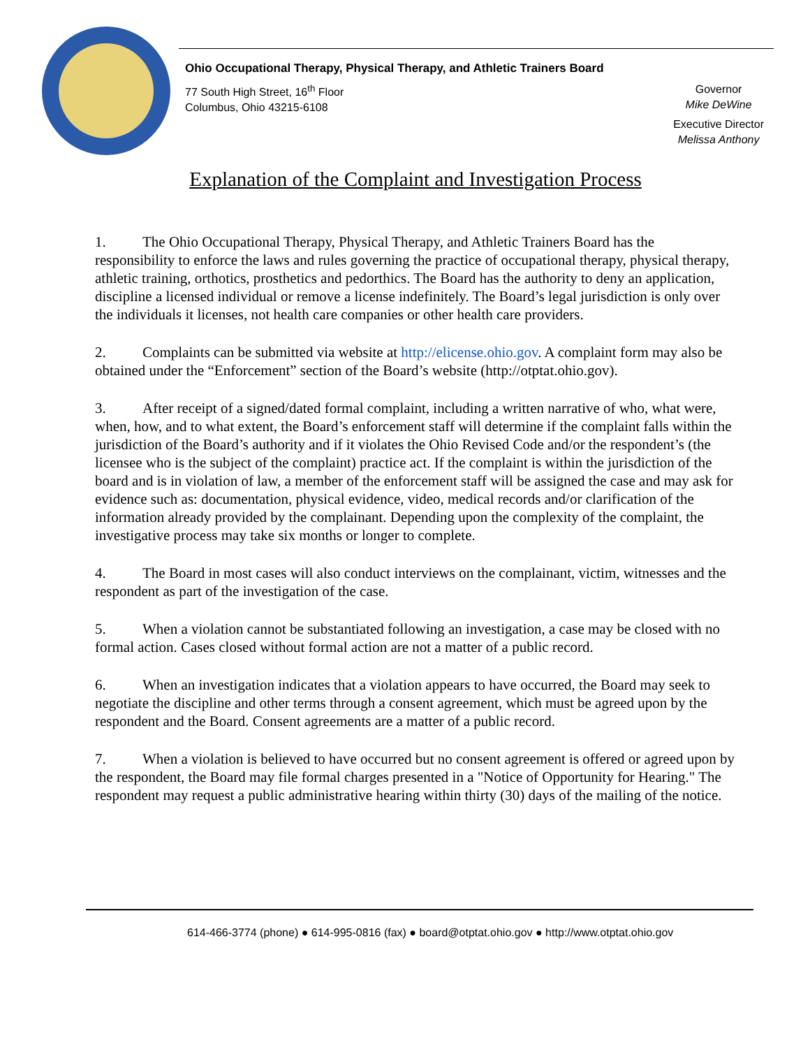Ohio Occupational Therapy, Physical Therapy, and Athletic Trainers Board
77 South High Street, 16<sup>th</sup> Floor
Columbus, Ohio 43215-6108
Governor
Mike DeWine
Executive Director
Melissa Anthony
Explanation of the Complaint and Investigation Process
1. The Ohio Occupational Therapy, Physical Therapy, and Athletic Trainers Board has the responsibility to enforce the laws and rules governing the practice of occupational therapy, physical therapy, athletic training, orthotics, prosthetics and pedorthics. The Board has the authority to deny an application, discipline a licensed individual or remove a license indefinitely. The Board’s legal jurisdiction is only over the individuals it licenses, not health care companies or other health care providers.
2. Complaints can be submitted via website at http://elicense.ohio.gov. A complaint form may also be obtained under the “Enforcement” section of the Board’s website (http://otptat.ohio.gov).
3. After receipt of a signed/dated formal complaint, including a written narrative of who, what were, when, how, and to what extent, the Board’s enforcement staff will determine if the complaint falls within the jurisdiction of the Board’s authority and if it violates the Ohio Revised Code and/or the respondent’s (the licensee who is the subject of the complaint) practice act. If the complaint is within the jurisdiction of the board and is in violation of law, a member of the enforcement staff will be assigned the case and may ask for evidence such as: documentation, physical evidence, video, medical records and/or clarification of the information already provided by the complainant. Depending upon the complexity of the complaint, the investigative process may take six months or longer to complete.
4. The Board in most cases will also conduct interviews on the complainant, victim, witnesses and the respondent as part of the investigation of the case.
5. When a violation cannot be substantiated following an investigation, a case may be closed with no formal action. Cases closed without formal action are not a matter of a public record.
6. When an investigation indicates that a violation appears to have occurred, the Board may seek to negotiate the discipline and other terms through a consent agreement, which must be agreed upon by the respondent and the Board. Consent agreements are a matter of a public record.
7. When a violation is believed to have occurred but no consent agreement is offered or agreed upon by the respondent, the Board may file formal charges presented in a "Notice of Opportunity for Hearing." The respondent may request a public administrative hearing within thirty (30) days of the mailing of the notice.
614-466-3774 (phone) ● 614-995-0816 (fax) ● board@otptat.ohio.gov ● http://www.otptat.ohio.gov